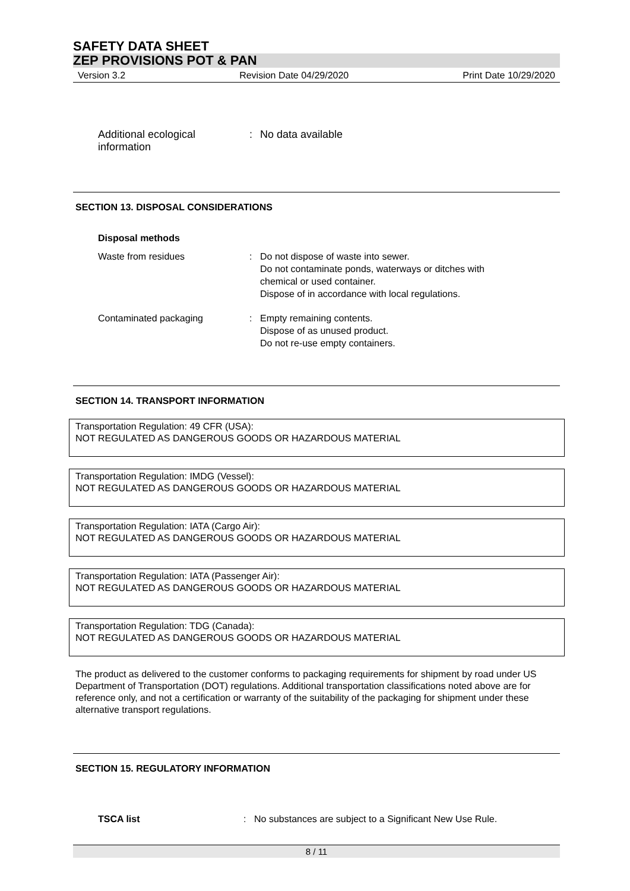SAFETY DATA SHEET
ZEP PROVISIONS POT & PAN
Version 3.2 Revision Date 04/29/2020 Print Date 10/29/2020
Additional ecological information
: No data available
SECTION 13. DISPOSAL CONSIDERATIONS
Disposal methods
Waste from residues : Do not dispose of waste into sewer.
Do not contaminate ponds, waterways or ditches with
chemical or used container.
Dispose of in accordance with local regulations.
Contaminated packaging : Empty remaining contents.
Dispose of as unused product.
Do not re-use empty containers.
SECTION 14. TRANSPORT INFORMATION
Transportation Regulation: 49 CFR (USA):
NOT REGULATED AS DANGEROUS GOODS OR HAZARDOUS MATERIAL
Transportation Regulation: IMDG (Vessel):
NOT REGULATED AS DANGEROUS GOODS OR HAZARDOUS MATERIAL
Transportation Regulation: IATA (Cargo Air):
NOT REGULATED AS DANGEROUS GOODS OR HAZARDOUS MATERIAL
Transportation Regulation: IATA (Passenger Air):
NOT REGULATED AS DANGEROUS GOODS OR HAZARDOUS MATERIAL
Transportation Regulation: TDG (Canada):
NOT REGULATED AS DANGEROUS GOODS OR HAZARDOUS MATERIAL
The product as delivered to the customer conforms to packaging requirements for shipment by road under US Department of Transportation (DOT) regulations. Additional transportation classifications noted above are for reference only, and not a certification or warranty of the suitability of the packaging for shipment under these alternative transport regulations.
SECTION 15. REGULATORY INFORMATION
TSCA list : No substances are subject to a Significant New Use Rule.
8 / 11